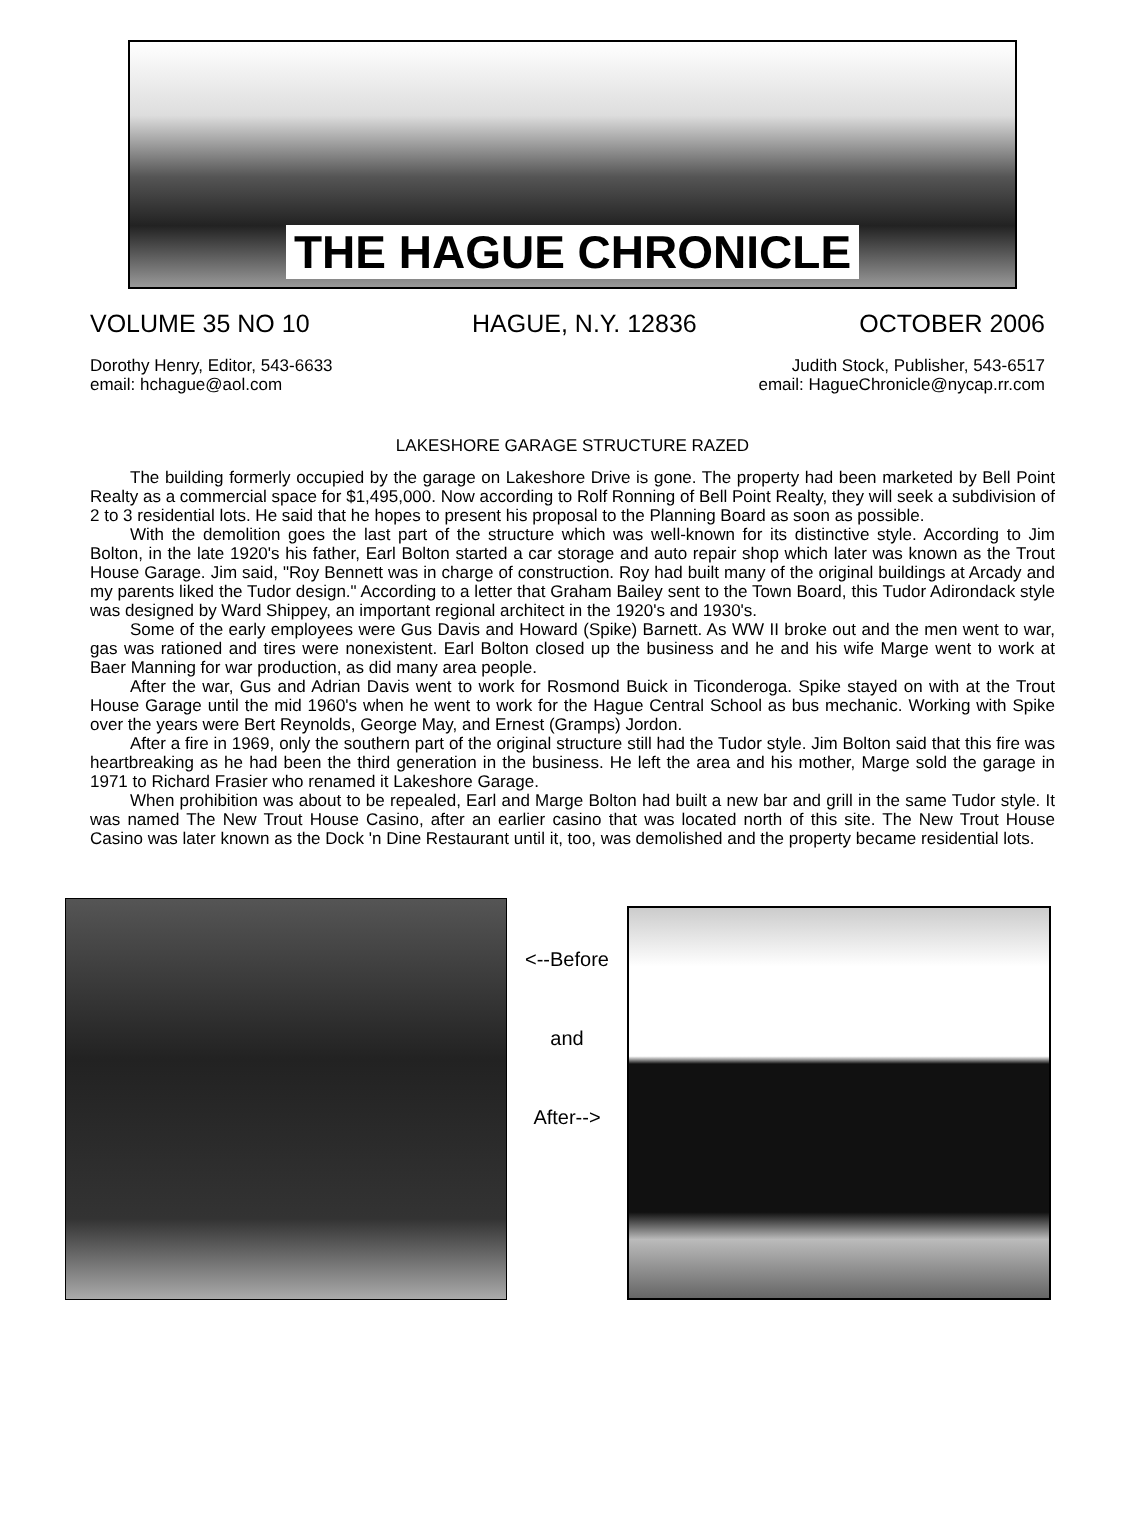THE HAGUE CHRONICLE
VOLUME 35 NO 10 HAGUE, N.Y. 12836 OCTOBER 2006
Dorothy Henry, Editor, 543-6633
email: hchague@aol.com
Judith Stock, Publisher, 543-6517
email: HagueChronicle@nycap.rr.com
LAKESHORE GARAGE STRUCTURE RAZED
The building formerly occupied by the garage on Lakeshore Drive is gone. The property had been marketed by Bell Point Realty as a commercial space for $1,495,000. Now according to Rolf Ronning of Bell Point Realty, they will seek a subdivision of 2 to 3 residential lots. He said that he hopes to present his proposal to the Planning Board as soon as possible.
With the demolition goes the last part of the structure which was well-known for its distinctive style. According to Jim Bolton, in the late 1920's his father, Earl Bolton started a car storage and auto repair shop which later was known as the Trout House Garage. Jim said, "Roy Bennett was in charge of construction. Roy had built many of the original buildings at Arcady and my parents liked the Tudor design." According to a letter that Graham Bailey sent to the Town Board, this Tudor Adirondack style was designed by Ward Shippey, an important regional architect in the 1920's and 1930's.
Some of the early employees were Gus Davis and Howard (Spike) Barnett. As WW II broke out and the men went to war, gas was rationed and tires were nonexistent. Earl Bolton closed up the business and he and his wife Marge went to work at Baer Manning for war production, as did many area people.
After the war, Gus and Adrian Davis went to work for Rosmond Buick in Ticonderoga. Spike stayed on with at the Trout House Garage until the mid 1960's when he went to work for the Hague Central School as bus mechanic. Working with Spike over the years were Bert Reynolds, George May, and Ernest (Gramps) Jordon.
After a fire in 1969, only the southern part of the original structure still had the Tudor style. Jim Bolton said that this fire was heartbreaking as he had been the third generation in the business. He left the area and his mother, Marge sold the garage in 1971 to Richard Frasier who renamed it Lakeshore Garage.
When prohibition was about to be repealed, Earl and Marge Bolton had built a new bar and grill in the same Tudor style. It was named The New Trout House Casino, after an earlier casino that was located north of this site. The New Trout House Casino was later known as the Dock 'n Dine Restaurant until it, too, was demolished and the property became residential lots.
<--Before
and
After-->